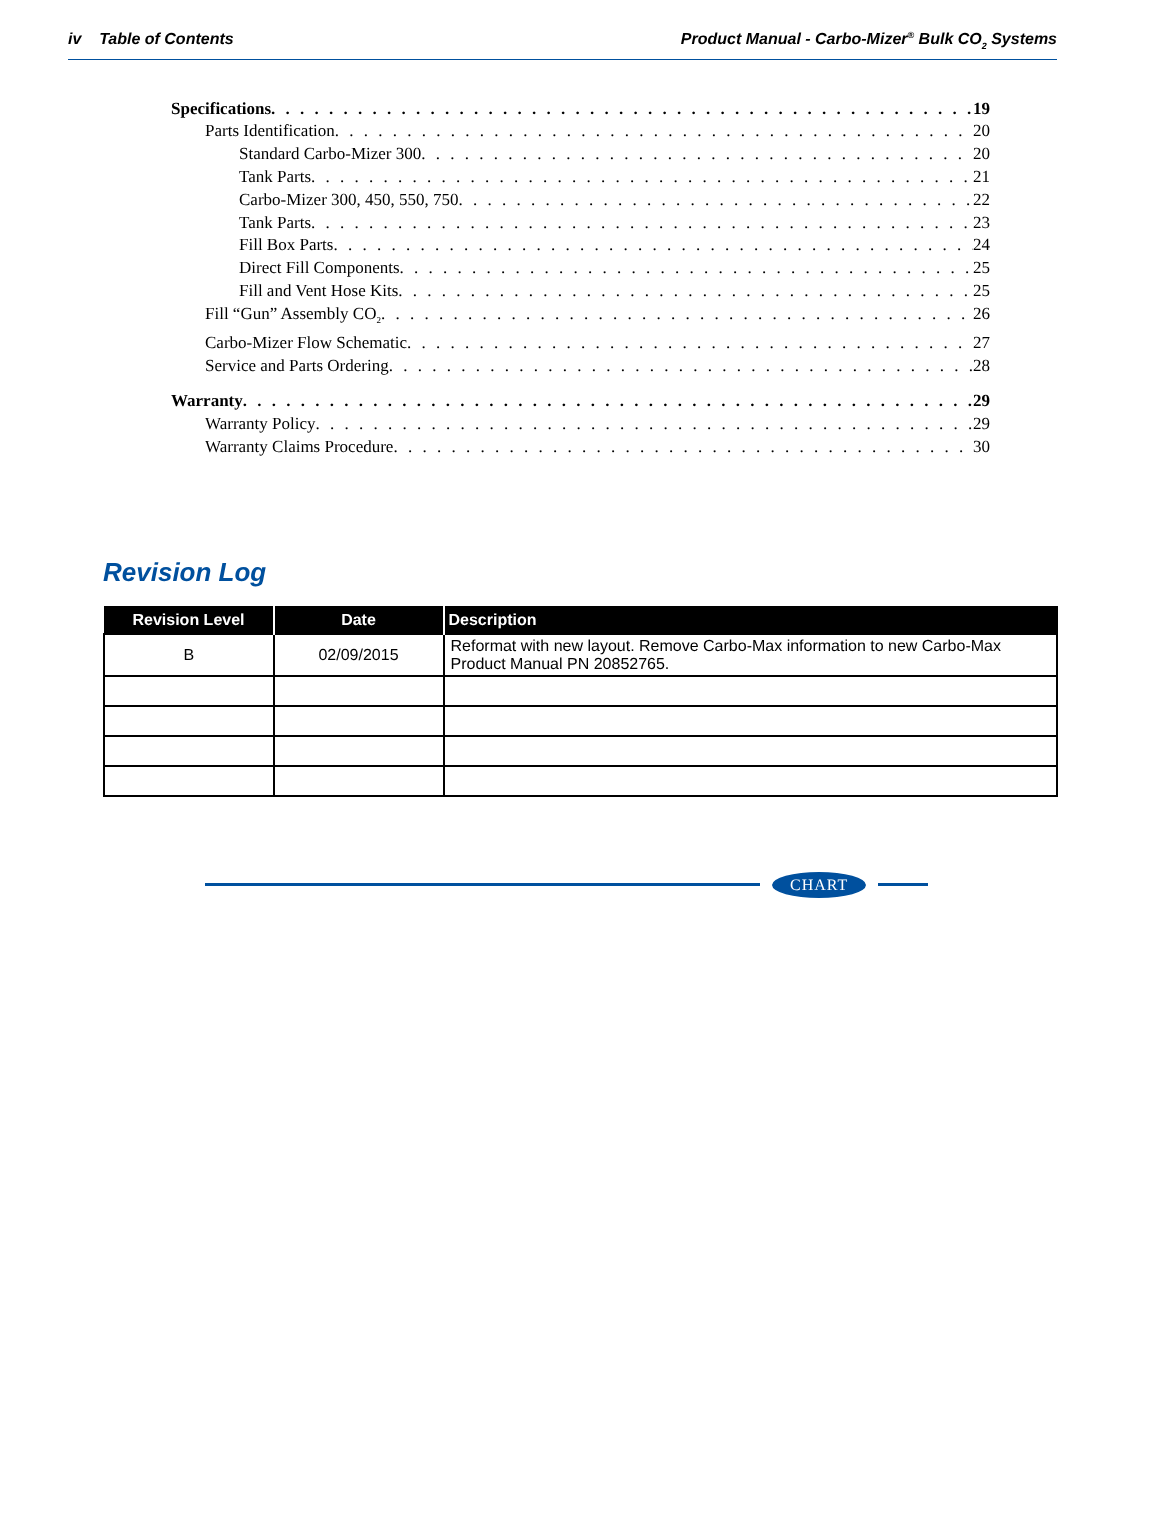iv Table of Contents Product Manual - Carbo-Mizer<sup>®</sup> Bulk CO<sub>2</sub> Systems
Specifications 19
Parts Identification 20
Standard Carbo-Mizer 300 20
Tank Parts 21
Carbo-Mizer 300, 450, 550, 750 22
Tank Parts 23
Fill Box Parts 24
Direct Fill Components 25
Fill and Vent Hose Kits 25
Fill “Gun” Assembly CO<sub>2</sub> 26
Carbo-Mizer Flow Schematic 27
Service and Parts Ordering 28
Warranty 29
Warranty Policy 29
Warranty Claims Procedure 30
Revision Log
| Revision Level | Date | Description |
| --- | --- | --- |
| B | 02/09/2015 | Reformat with new layout. Remove Carbo-Max information to new Carbo-Max Product Manual PN 20852765. |
CHART